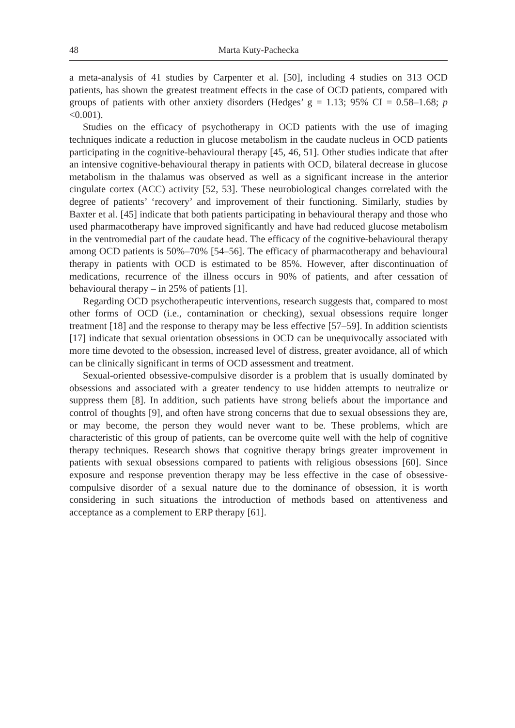48 Marta Kuty-Pachecka
a meta-analysis of 41 studies by Carpenter et al. [50], including 4 studies on 313 OCD patients, has shown the greatest treatment effects in the case of OCD patients, compared with groups of patients with other anxiety disorders (Hedges’ g = 1.13; 95% CI = 0.58–1.68; p <0.001).
Studies on the efficacy of psychotherapy in OCD patients with the use of imaging techniques indicate a reduction in glucose metabolism in the caudate nucleus in OCD patients participating in the cognitive-behavioural therapy [45, 46, 51]. Other studies indicate that after an intensive cognitive-behavioural therapy in patients with OCD, bilateral decrease in glucose metabolism in the thalamus was observed as well as a significant increase in the anterior cingulate cortex (ACC) activity [52, 53]. These neurobiological changes correlated with the degree of patients’ ‘recovery’ and improvement of their functioning. Similarly, studies by Baxter et al. [45] indicate that both patients participating in behavioural therapy and those who used pharmacotherapy have improved significantly and have had reduced glucose metabolism in the ventromedial part of the caudate head. The efficacy of the cognitive-behavioural therapy among OCD patients is 50%–70% [54–56]. The efficacy of pharmacotherapy and behavioural therapy in patients with OCD is estimated to be 85%. However, after discontinuation of medications, recurrence of the illness occurs in 90% of patients, and after cessation of behavioural therapy – in 25% of patients [1].
Regarding OCD psychotherapeutic interventions, research suggests that, compared to most other forms of OCD (i.e., contamination or checking), sexual obsessions require longer treatment [18] and the response to therapy may be less effective [57–59]. In addition scientists [17] indicate that sexual orientation obsessions in OCD can be unequivocally associated with more time devoted to the obsession, increased level of distress, greater avoidance, all of which can be clinically significant in terms of OCD assessment and treatment.
Sexual-oriented obsessive-compulsive disorder is a problem that is usually dominated by obsessions and associated with a greater tendency to use hidden attempts to neutralize or suppress them [8]. In addition, such patients have strong beliefs about the importance and control of thoughts [9], and often have strong concerns that due to sexual obsessions they are, or may become, the person they would never want to be. These problems, which are characteristic of this group of patients, can be overcome quite well with the help of cognitive therapy techniques. Research shows that cognitive therapy brings greater improvement in patients with sexual obsessions compared to patients with religious obsessions [60]. Since exposure and response prevention therapy may be less effective in the case of obsessive-compulsive disorder of a sexual nature due to the dominance of obsession, it is worth considering in such situations the introduction of methods based on attentiveness and acceptance as a complement to ERP therapy [61].